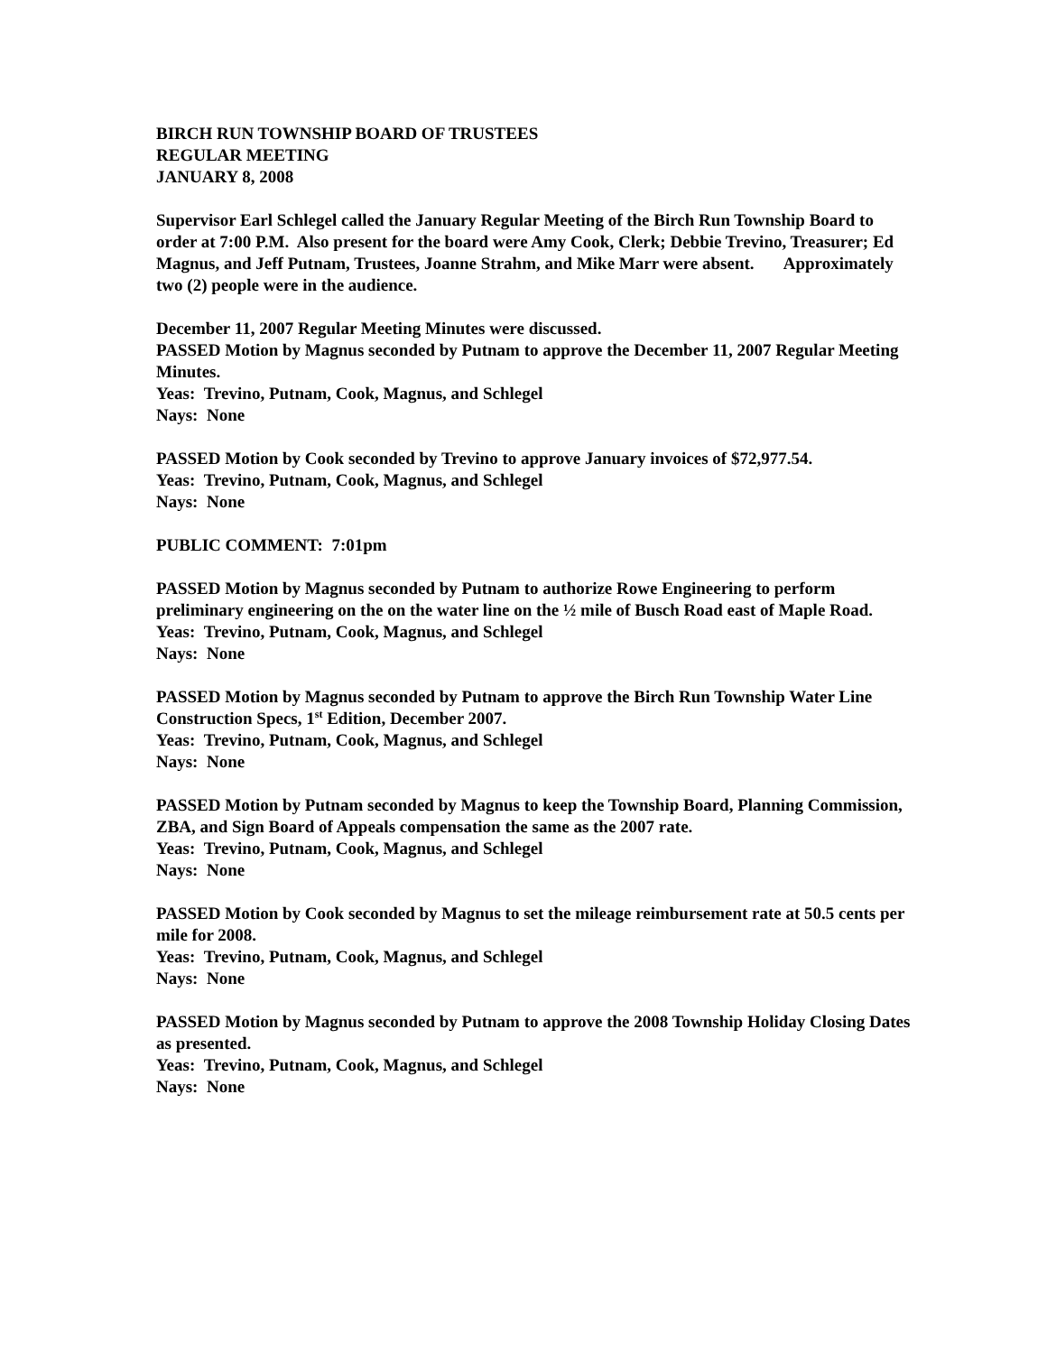BIRCH RUN TOWNSHIP BOARD OF TRUSTEES
REGULAR MEETING
JANUARY 8, 2008
Supervisor Earl Schlegel called the January Regular Meeting of the Birch Run Township Board to order at 7:00 P.M. Also present for the board were Amy Cook, Clerk; Debbie Trevino, Treasurer; Ed Magnus, and Jeff Putnam, Trustees, Joanne Strahm, and Mike Marr were absent. Approximately two (2) people were in the audience.
December 11, 2007 Regular Meeting Minutes were discussed.
PASSED Motion by Magnus seconded by Putnam to approve the December 11, 2007 Regular Meeting Minutes.
Yeas: Trevino, Putnam, Cook, Magnus, and Schlegel
Nays: None
PASSED Motion by Cook seconded by Trevino to approve January invoices of $72,977.54.
Yeas: Trevino, Putnam, Cook, Magnus, and Schlegel
Nays: None
PUBLIC COMMENT: 7:01pm
PASSED Motion by Magnus seconded by Putnam to authorize Rowe Engineering to perform preliminary engineering on the on the water line on the ½ mile of Busch Road east of Maple Road.
Yeas: Trevino, Putnam, Cook, Magnus, and Schlegel
Nays: None
PASSED Motion by Magnus seconded by Putnam to approve the Birch Run Township Water Line Construction Specs, 1<sup>st</sup> Edition, December 2007.
Yeas: Trevino, Putnam, Cook, Magnus, and Schlegel
Nays: None
PASSED Motion by Putnam seconded by Magnus to keep the Township Board, Planning Commission, ZBA, and Sign Board of Appeals compensation the same as the 2007 rate.
Yeas: Trevino, Putnam, Cook, Magnus, and Schlegel
Nays: None
PASSED Motion by Cook seconded by Magnus to set the mileage reimbursement rate at 50.5 cents per mile for 2008.
Yeas: Trevino, Putnam, Cook, Magnus, and Schlegel
Nays: None
PASSED Motion by Magnus seconded by Putnam to approve the 2008 Township Holiday Closing Dates as presented.
Yeas: Trevino, Putnam, Cook, Magnus, and Schlegel
Nays: None